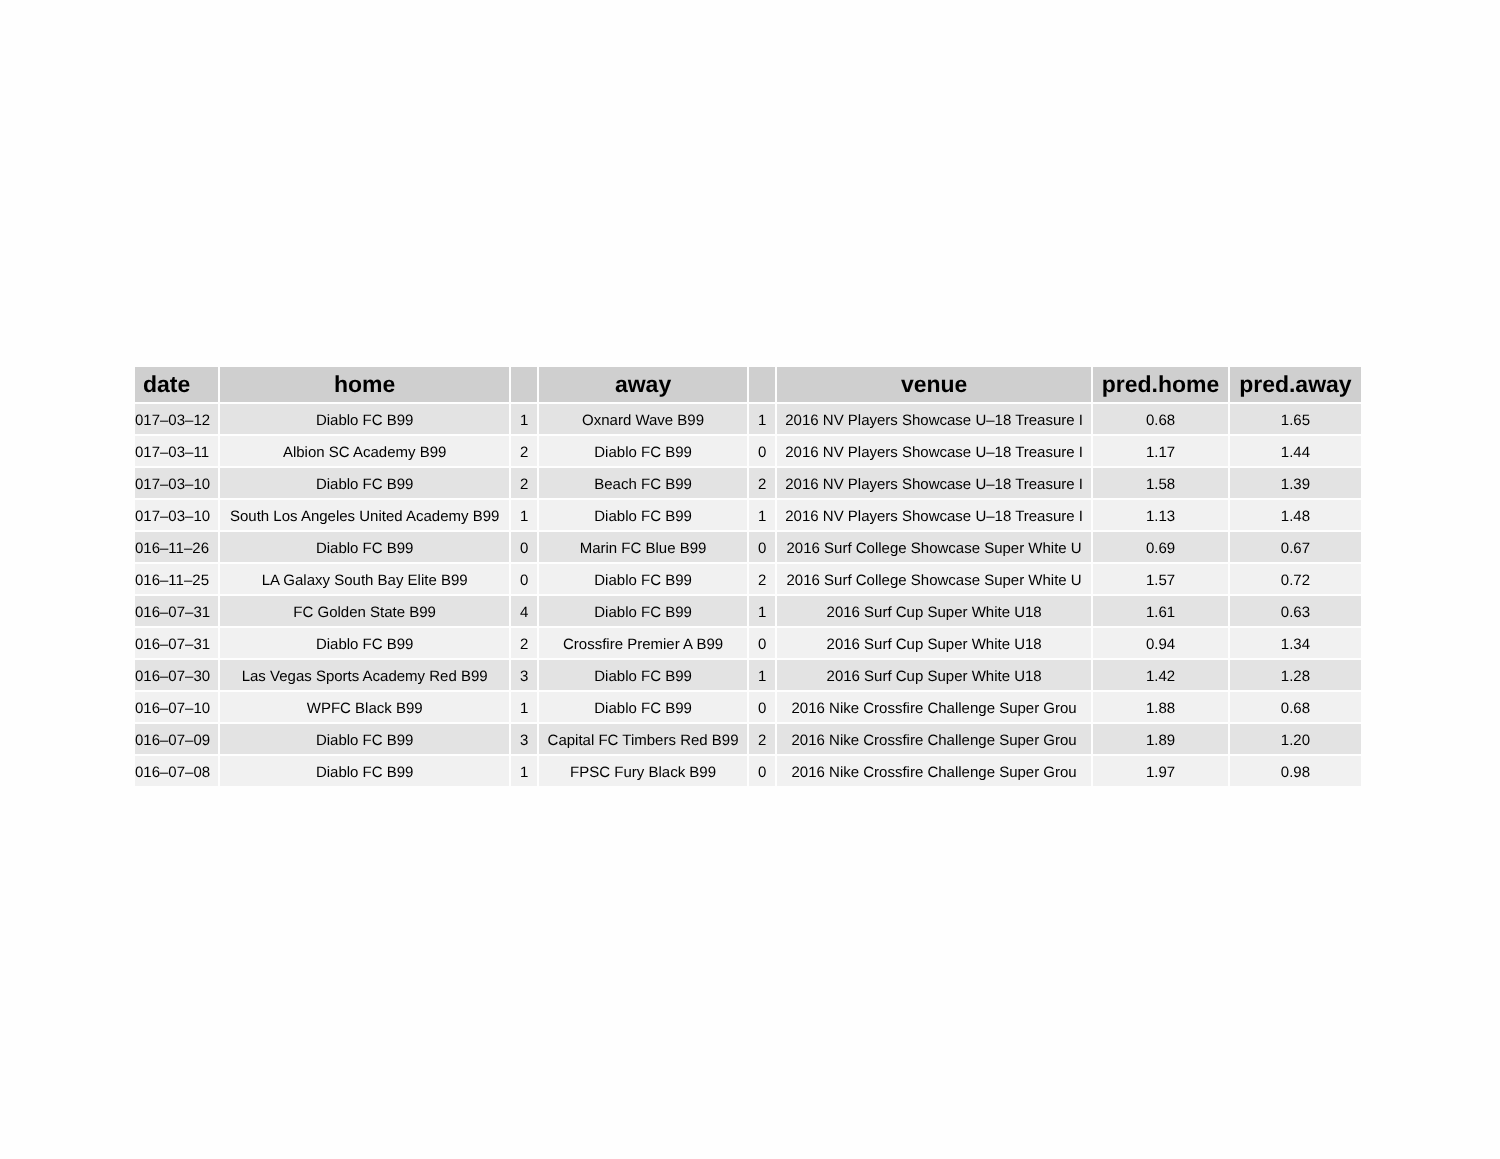| date | home | | away | | venue | pred.home | pred.away |
| --- | --- | --- | --- | --- | --- | --- | --- |
| 017–03–12 | Diablo FC B99 | 1 | Oxnard Wave B99 | 1 | 2016 NV Players Showcase U–18 Treasure I | 0.68 | 1.65 |
| 017–03–11 | Albion SC Academy B99 | 2 | Diablo FC B99 | 0 | 2016 NV Players Showcase U–18 Treasure I | 1.17 | 1.44 |
| 017–03–10 | Diablo FC B99 | 2 | Beach FC B99 | 2 | 2016 NV Players Showcase U–18 Treasure I | 1.58 | 1.39 |
| 017–03–10 | South Los Angeles United Academy B99 | 1 | Diablo FC B99 | 1 | 2016 NV Players Showcase U–18 Treasure I | 1.13 | 1.48 |
| 016–11–26 | Diablo FC B99 | 0 | Marin FC Blue B99 | 0 | 2016 Surf College Showcase Super White U | 0.69 | 0.67 |
| 016–11–25 | LA Galaxy South Bay Elite B99 | 0 | Diablo FC B99 | 2 | 2016 Surf College Showcase Super White U | 1.57 | 0.72 |
| 016–07–31 | FC Golden State B99 | 4 | Diablo FC B99 | 1 | 2016 Surf Cup Super White U18 | 1.61 | 0.63 |
| 016–07–31 | Diablo FC B99 | 2 | Crossfire Premier A B99 | 0 | 2016 Surf Cup Super White U18 | 0.94 | 1.34 |
| 016–07–30 | Las Vegas Sports Academy Red B99 | 3 | Diablo FC B99 | 1 | 2016 Surf Cup Super White U18 | 1.42 | 1.28 |
| 016–07–10 | WPFC Black B99 | 1 | Diablo FC B99 | 0 | 2016 Nike Crossfire Challenge Super Grou | 1.88 | 0.68 |
| 016–07–09 | Diablo FC B99 | 3 | Capital FC Timbers Red B99 | 2 | 2016 Nike Crossfire Challenge Super Grou | 1.89 | 1.20 |
| 016–07–08 | Diablo FC B99 | 1 | FPSC Fury Black B99 | 0 | 2016 Nike Crossfire Challenge Super Grou | 1.97 | 0.98 |